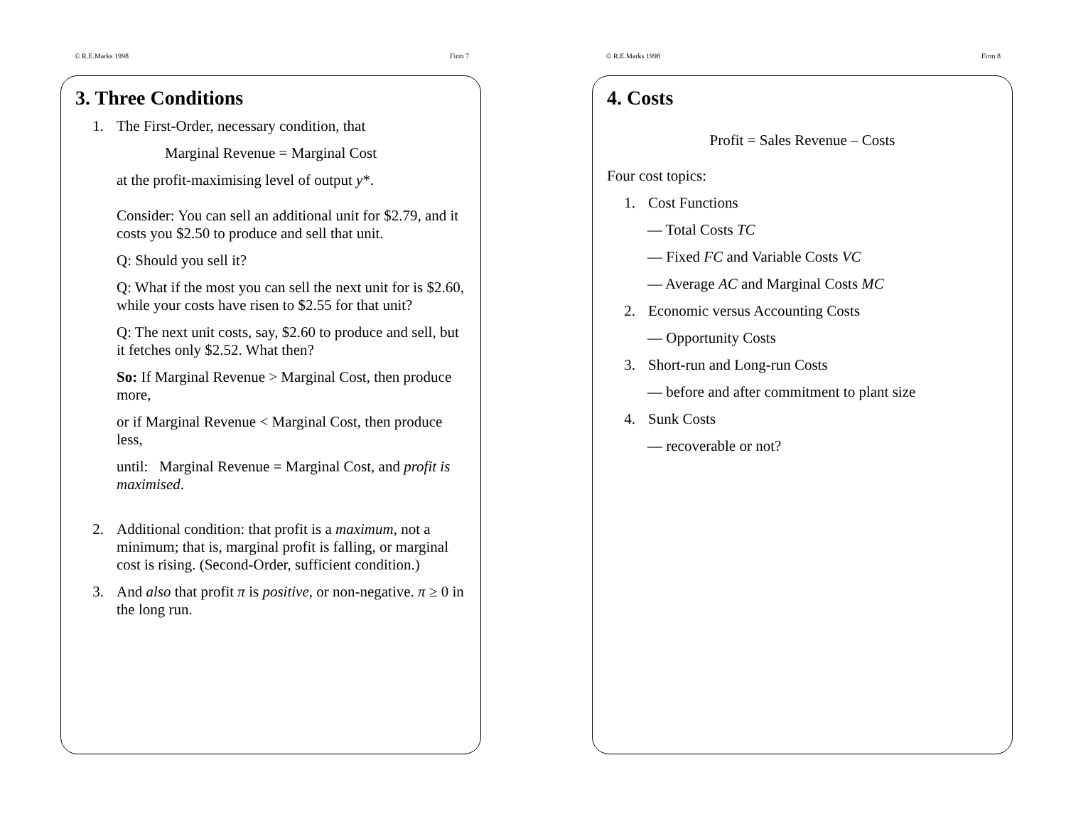© R.E.Marks 1998 Firm 7
3. Three Conditions
1. The First-Order, necessary condition, that
Marginal Revenue = Marginal Cost
at the profit-maximising level of output y*.
Consider: You can sell an additional unit for $2.79, and it costs you $2.50 to produce and sell that unit.
Q: Should you sell it?
Q: What if the most you can sell the next unit for is $2.60, while your costs have risen to $2.55 for that unit?
Q: The next unit costs, say, $2.60 to produce and sell, but it fetches only $2.52. What then?
So: If Marginal Revenue > Marginal Cost, then produce more,
or if Marginal Revenue < Marginal Cost, then produce less,
until: Marginal Revenue = Marginal Cost, and profit is maximised.
2. Additional condition: that profit is a maximum, not a minimum; that is, marginal profit is falling, or marginal cost is rising. (Second-Order, sufficient condition.)
3. And also that profit π is positive, or non-negative. π ≥ 0 in the long run.
© R.E.Marks 1998 Firm 8
4. Costs
Profit = Sales Revenue – Costs
Four cost topics:
1. Cost Functions
— Total Costs TC
— Fixed FC and Variable Costs VC
— Average AC and Marginal Costs MC
2. Economic versus Accounting Costs
— Opportunity Costs
3. Short-run and Long-run Costs
— before and after commitment to plant size
4. Sunk Costs
— recoverable or not?